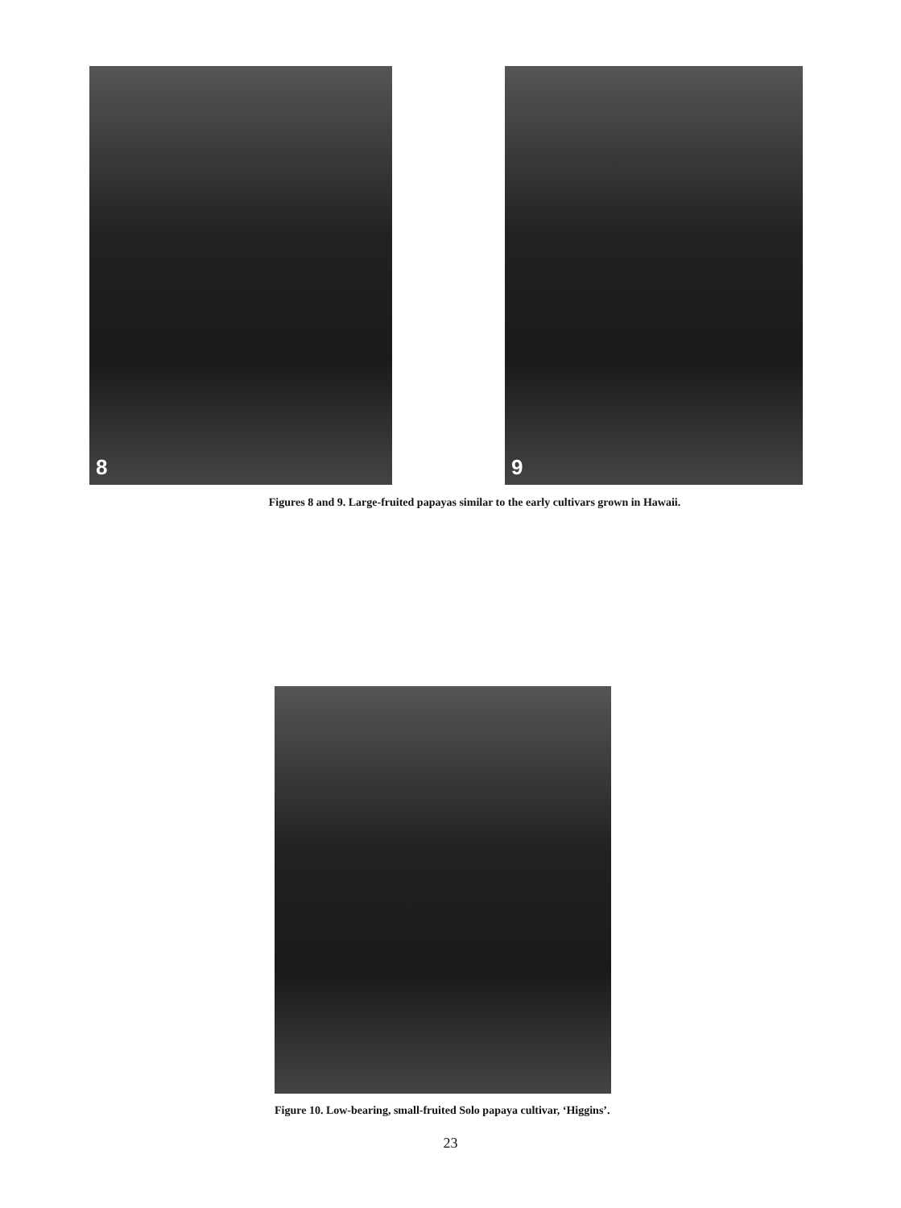8
9
Figures 8 and 9. Large-fruited papayas similar to the early cultivars grown in Hawaii.
Figure 10. Low-bearing, small-fruited Solo papaya cultivar, ‘Higgins’.
23